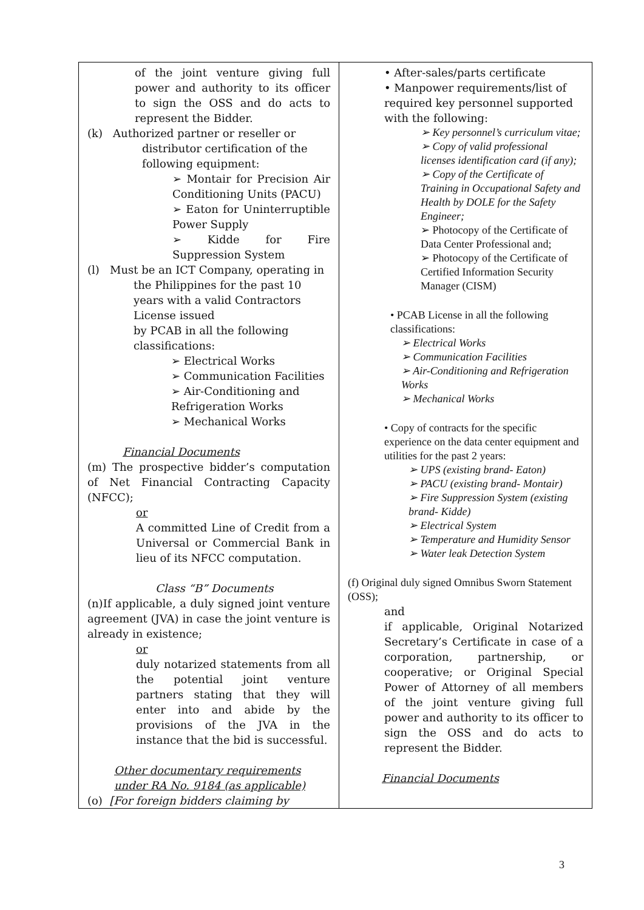| of the joint venture giving full power and authority to its officer to sign the OSS and do acts to represent the Bidder. (k) Authorized partner or reseller or distributor certification of the following equipment: ➢ Montair for Precision Air Conditioning Units (PACU) ➢ Eaton for Uninterruptible Power Supply ➢ Kidde for Fire Suppression System (l) Must be an ICT Company, operating in the Philippines for the past 10 years with a valid Contractors License issued by PCAB in all the following classifications: ➢ Electrical Works ➢ Communication Facilities ➢ Air-Conditioning and Refrigeration Works ➢ Mechanical Works Financial Documents (m) The prospective bidder’s computation of Net Financial Contracting Capacity (NFCC); or A committed Line of Credit from a Universal or Commercial Bank in lieu of its NFCC computation. Class “B” Documents (n)If applicable, a duly signed joint venture agreement (JVA) in case the joint venture is already in existence; or duly notarized statements from all the potential joint venture partners stating that they will enter into and abide by the provisions of the JVA in the instance that the bid is successful. Other documentary requirements under RA No. 9184 (as applicable) (o) [For foreign bidders claiming by | • After-sales/parts certificate • Manpower requirements/list of required key personnel supported with the following: ➢ Key personnel’s curriculum vitae; ➢ Copy of valid professional licenses identification card (if any); ➢ Copy of the Certificate of Training in Occupational Safety and Health by DOLE for the Safety Engineer; ➢ Photocopy of the Certificate of Data Center Professional and; ➢ Photocopy of the Certificate of Certified Information Security Manager (CISM) • PCAB License in all the following classifications: ➢ Electrical Works ➢ Communication Facilities ➢ Air-Conditioning and Refrigeration Works ➢ Mechanical Works • Copy of contracts for the specific experience on the data center equipment and utilities for the past 2 years: ➢ UPS (existing brand- Eaton) ➢ PACU (existing brand- Montair) ➢ Fire Suppression System (existing brand- Kidde) ➢ Electrical System ➢ Temperature and Humidity Sensor ➢ Water leak Detection System (f) Original duly signed Omnibus Sworn Statement (OSS); and if applicable, Original Notarized Secretary’s Certificate in case of a corporation, partnership, or cooperative; or Original Special Power of Attorney of all members of the joint venture giving full power and authority to its officer to sign the OSS and do acts to represent the Bidder. Financial Documents |
3